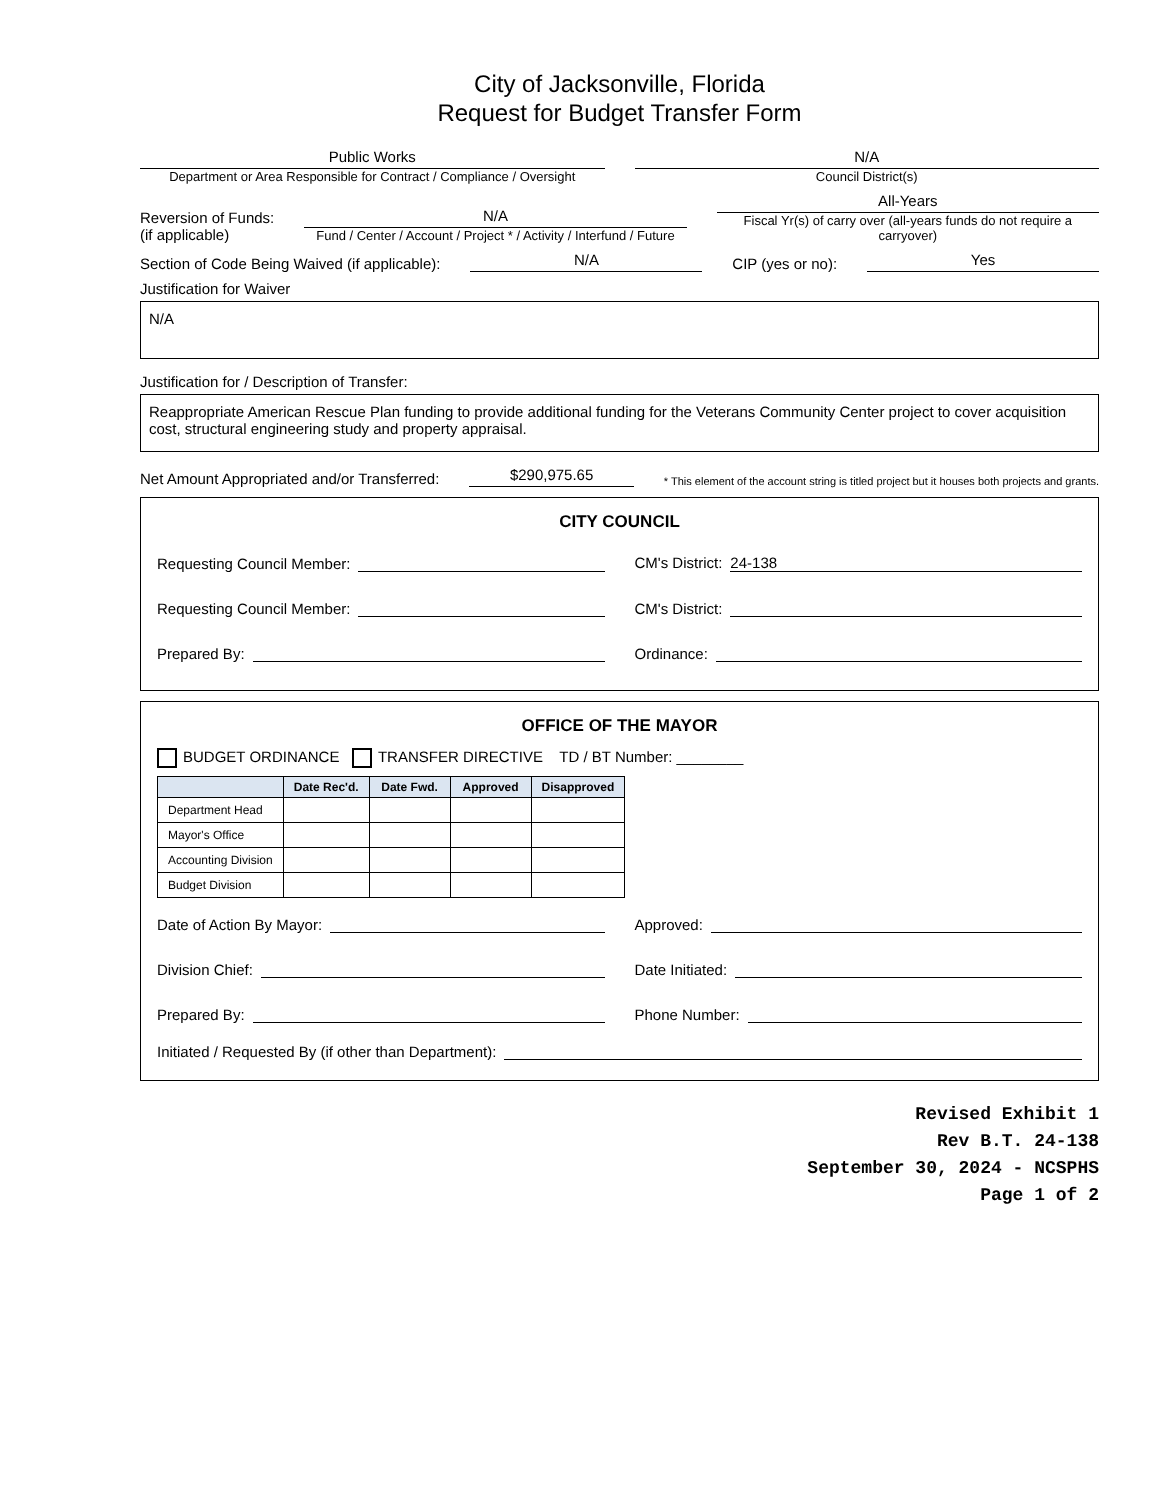City of Jacksonville, Florida
Request for Budget Transfer Form
Public Works
Department or Area Responsible for Contract / Compliance / Oversight
N/A
Council District(s)
Reversion of Funds:
(if applicable)
N/A
Fund / Center / Account / Project * / Activity / Interfund / Future
All-Years
Fiscal Yr(s) of carry over (all-years funds do not require a carryover)
Section of Code Being Waived (if applicable):
N/A
CIP (yes or no):
Yes
Justification for Waiver
N/A
Justification for / Description of Transfer:
Reappropriate American Rescue Plan funding to provide additional funding for the Veterans Community Center project to cover acquisition cost, structural engineering study and property appraisal.
Net Amount Appropriated and/or Transferred:
$290,975.65
* This element of the account string is titled project but it houses both projects and grants.
CITY COUNCIL
Requesting Council Member:
CM's District: 24-138
Requesting Council Member:
CM's District:
Prepared By:
Ordinance:
OFFICE OF THE MAYOR
BUDGET ORDINANCE TRANSFER DIRECTIVE TD / BT Number: ________
| | Date Rec'd. | Date Fwd. | Approved | Disapproved |
| --- | --- | --- | --- | --- |
| Department Head | | | | |
| Mayor's Office | | | | |
| Accounting Division | | | | |
| Budget Division | | | | |
Date of Action By Mayor:
Approved:
Division Chief:
Date Initiated:
Prepared By:
Phone Number:
Initiated / Requested By (if other than Department):
Revised Exhibit 1
Rev B.T. 24-138
September 30, 2024 - NCSPHS
Page 1 of 2